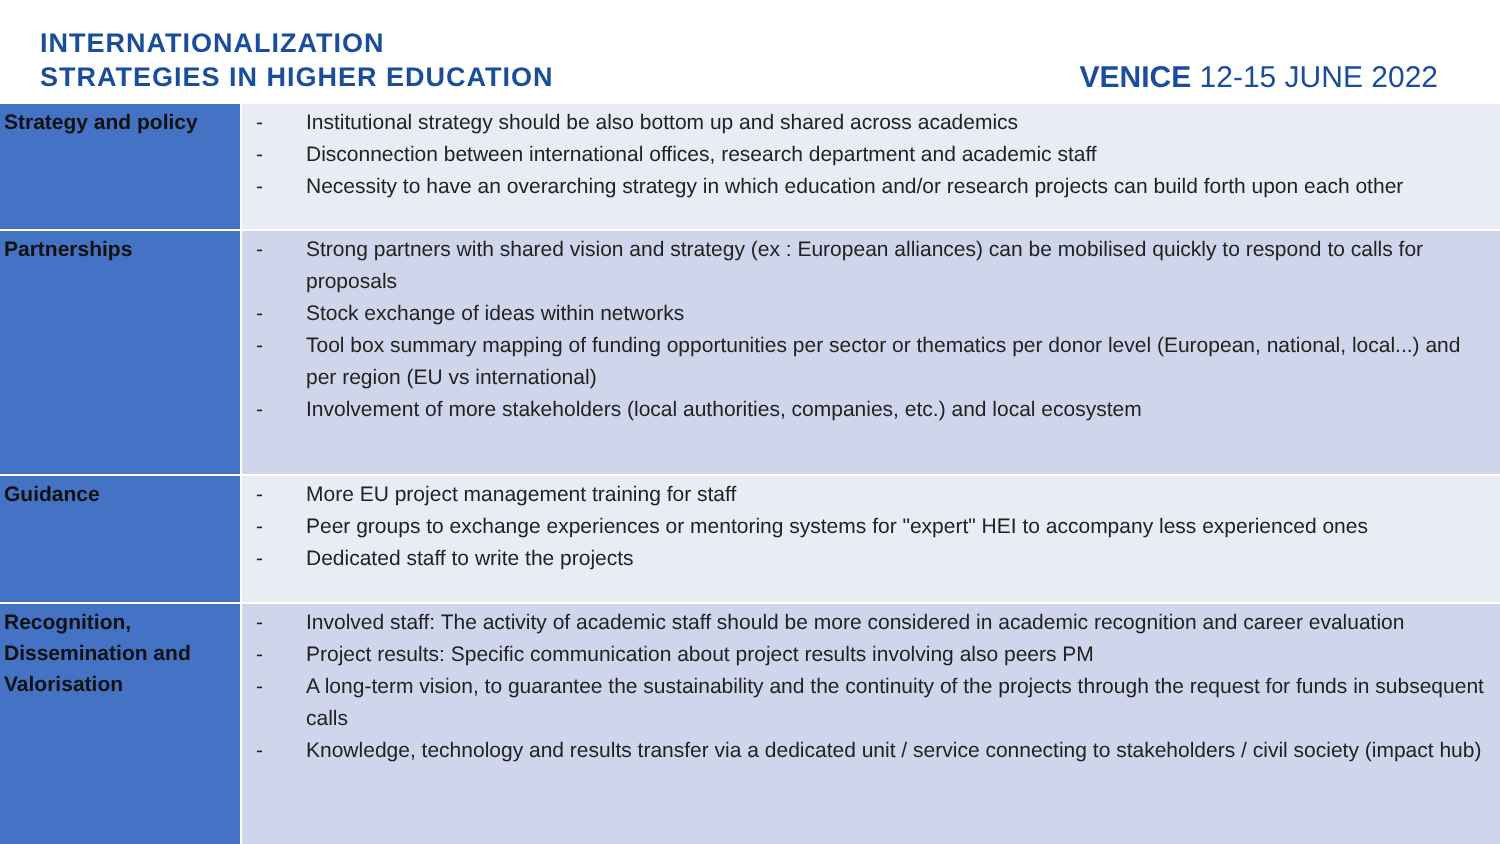INTERNATIONALIZATION
STRATEGIES IN HIGHER EDUCATION
VENICE 12-15 JUNE 2022
| Strategy and policy | - Institutional strategy should be also bottom up and shared across academics - Disconnection between international offices, research department and academic staff - Necessity to have an overarching strategy in which education and/or research projects can build forth upon each other |
| Partnerships | - Strong partners with shared vision and strategy (ex : European alliances) can be mobilised quickly to respond to calls for proposals - Stock exchange of ideas within networks - Tool box summary mapping of funding opportunities per sector or thematics per donor level (European, national, local...) and per region (EU vs international) - Involvement of more stakeholders (local authorities, companies, etc.) and local ecosystem |
| Guidance | - More EU project management training for staff - Peer groups to exchange experiences or mentoring systems for "expert" HEI to accompany less experienced ones - Dedicated staff to write the projects |
| Recognition, Dissemination and Valorisation | - Involved staff: The activity of academic staff should be more considered in academic recognition and career evaluation - Project results: Specific communication about project results involving also peers PM - A long-term vision, to guarantee the sustainability and the continuity of the projects through the request for funds in subsequent calls - Knowledge, technology and results transfer via a dedicated unit / service connecting to stakeholders / civil society (impact hub) |